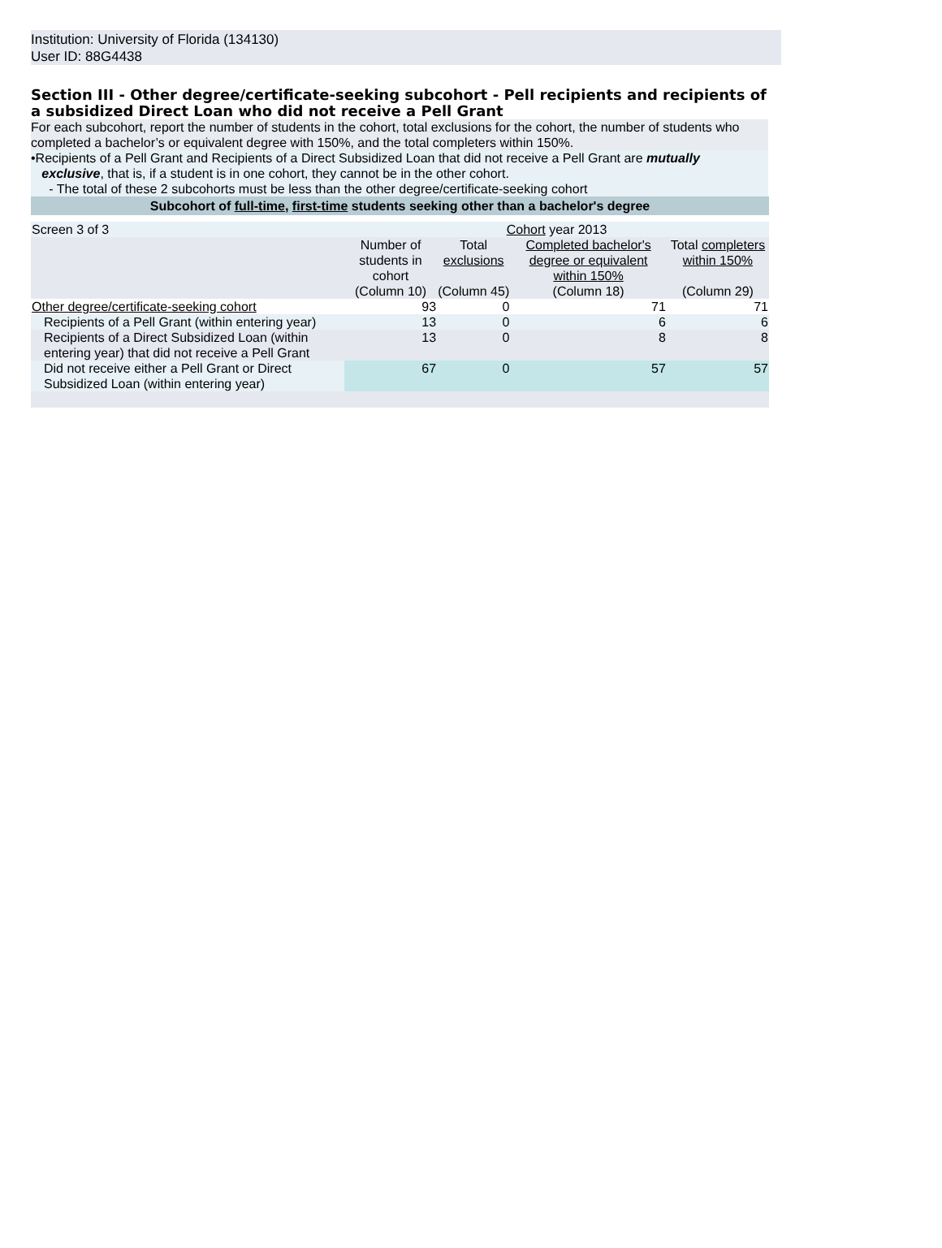Institution: University of Florida (134130)
User ID: 88G4438
Section III - Other degree/certificate-seeking subcohort - Pell recipients and recipients of a subsidized Direct Loan who did not receive a Pell Grant
For each subcohort, report the number of students in the cohort, total exclusions for the cohort, the number of students who completed a bachelor’s or equivalent degree with 150%, and the total completers within 150%.
•Recipients of a Pell Grant and Recipients of a Direct Subsidized Loan that did not receive a Pell Grant are mutually
exclusive, that is, if a student is in one cohort, they cannot be in the other cohort.
- The total of these 2 subcohorts must be less than the other degree/certificate-seeking cohort
| Subcohort of full-time , first-time students seeking other than a bachelor's degree | | | | |
| Screen 3 of 3 | Cohort year 2013 | | | |
| | Number of students in cohort | Total exclusions | Completed bachelor's degree or equivalent within 150% | Total completers within 150% |
| | (Column 10) | (Column 45) | (Column 18) | (Column 29) |
| Other degree/certificate-seeking cohort | 93 | 0 | 71 | 71 |
| Recipients of a Pell Grant (within entering year) | 13 | 0 | 6 | 6 |
| Recipients of a Direct Subsidized Loan (within entering year) that did not receive a Pell Grant | 13 | 0 | 8 | 8 |
| Did not receive either a Pell Grant or Direct Subsidized Loan (within entering year) | 67 | 0 | 57 | 57 |